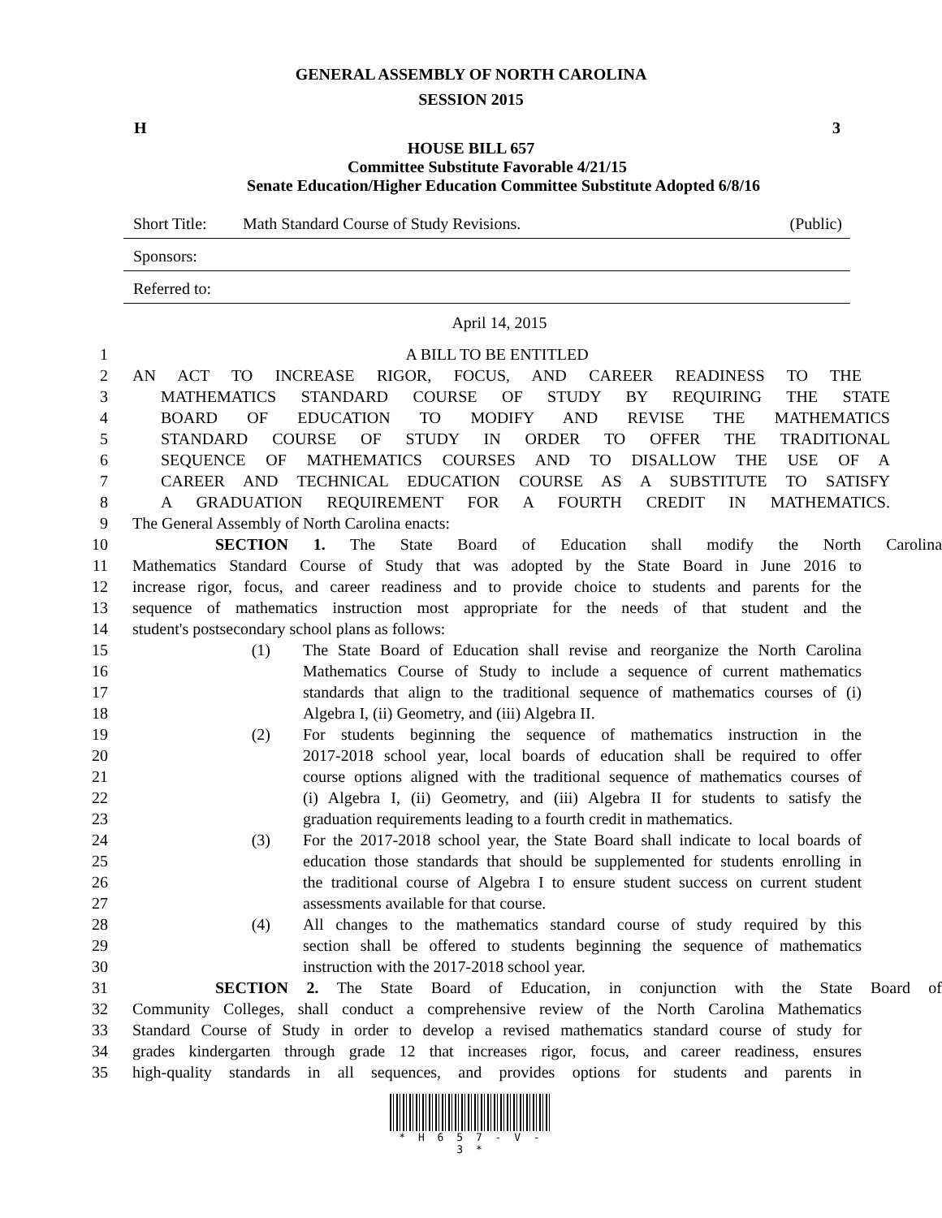GENERAL ASSEMBLY OF NORTH CAROLINA
SESSION 2015
H 3
HOUSE BILL 657
Committee Substitute Favorable 4/21/15
Senate Education/Higher Education Committee Substitute Adopted 6/8/16
Short Title: Math Standard Course of Study Revisions. (Public)
Sponsors:
Referred to:
April 14, 2015
1 A BILL TO BE ENTITLED
2 AN ACT TO INCREASE RIGOR, FOCUS, AND CAREER READINESS TO THE
3 MATHEMATICS STANDARD COURSE OF STUDY BY REQUIRING THE STATE
4 BOARD OF EDUCATION TO MODIFY AND REVISE THE MATHEMATICS
5 STANDARD COURSE OF STUDY IN ORDER TO OFFER THE TRADITIONAL
6 SEQUENCE OF MATHEMATICS COURSES AND TO DISALLOW THE USE OF A
7 CAREER AND TECHNICAL EDUCATION COURSE AS A SUBSTITUTE TO SATISFY
8 A GRADUATION REQUIREMENT FOR A FOURTH CREDIT IN MATHEMATICS.
9 The General Assembly of North Carolina enacts:
10 SECTION 1. The State Board of Education shall modify the North Carolina
11 Mathematics Standard Course of Study that was adopted by the State Board in June 2016 to
12 increase rigor, focus, and career readiness and to provide choice to students and parents for the
13 sequence of mathematics instruction most appropriate for the needs of that student and the
14 student's postsecondary school plans as follows:
15 (1) The State Board of Education shall revise and reorganize the North Carolina
16 Mathematics Course of Study to include a sequence of current mathematics
17 standards that align to the traditional sequence of mathematics courses of (i)
18 Algebra I, (ii) Geometry, and (iii) Algebra II.
19 (2) For students beginning the sequence of mathematics instruction in the
20 2017-2018 school year, local boards of education shall be required to offer
21 course options aligned with the traditional sequence of mathematics courses of
22 (i) Algebra I, (ii) Geometry, and (iii) Algebra II for students to satisfy the
23 graduation requirements leading to a fourth credit in mathematics.
24 (3) For the 2017-2018 school year, the State Board shall indicate to local boards of
25 education those standards that should be supplemented for students enrolling in
26 the traditional course of Algebra I to ensure student success on current student
27 assessments available for that course.
28 (4) All changes to the mathematics standard course of study required by this
29 section shall be offered to students beginning the sequence of mathematics
30 instruction with the 2017-2018 school year.
31 SECTION 2. The State Board of Education, in conjunction with the State Board of
32 Community Colleges, shall conduct a comprehensive review of the North Carolina Mathematics
33 Standard Course of Study in order to develop a revised mathematics standard course of study for
34 grades kindergarten through grade 12 that increases rigor, focus, and career readiness, ensures
35 high-quality standards in all sequences, and provides options for students and parents in
* H 6 5 7 - V - 3 *